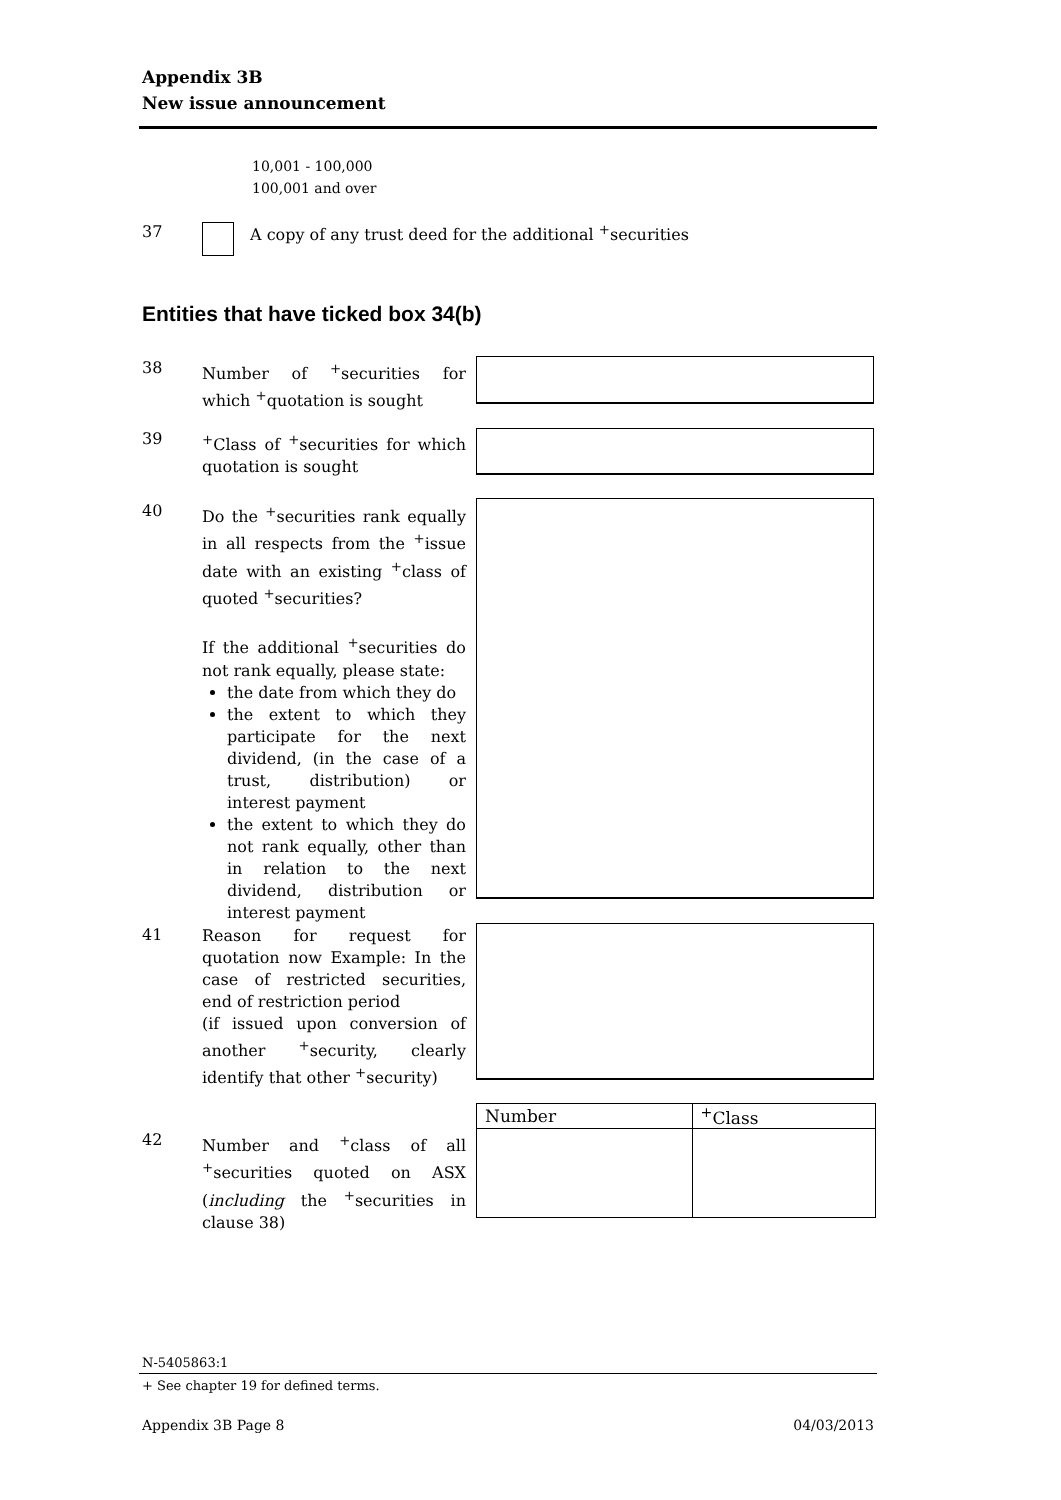Appendix 3B
New issue announcement
10,001 - 100,000
100,001 and over
37 A copy of any trust deed for the additional <sup>+</sup>securities
Entities that have ticked box 34(b)
38
Number of <sup>+</sup>securities for which <sup>+</sup>quotation is sought
39
<sup>+</sup>Class of <sup>+</sup>securities for which quotation is sought
40
Do the <sup>+</sup>securities rank equally in all respects from the <sup>+</sup>issue date with an existing <sup>+</sup>class of quoted <sup>+</sup>securities?
If the additional <sup>+</sup>securities do not rank equally, please state:
the date from which they do
the extent to which they participate for the next dividend, (in the case of a trust, distribution) or interest payment
the extent to which they do not rank equally, other than in relation to the next dividend, distribution or interest payment
41
Reason for request for quotation now Example: In the case of restricted securities, end of restriction period
(if issued upon conversion of another <sup>+</sup>security, clearly identify that other <sup>+</sup>security)
| Number | <sup>+</sup>Class |
| --- | --- |
42
Number and <sup>+</sup>class of all <sup>+</sup>securities quoted on ASX (including the <sup>+</sup>securities in clause 38)
N-5405863:1
+ See chapter 19 for defined terms.
Appendix 3B Page 8 04/03/2013